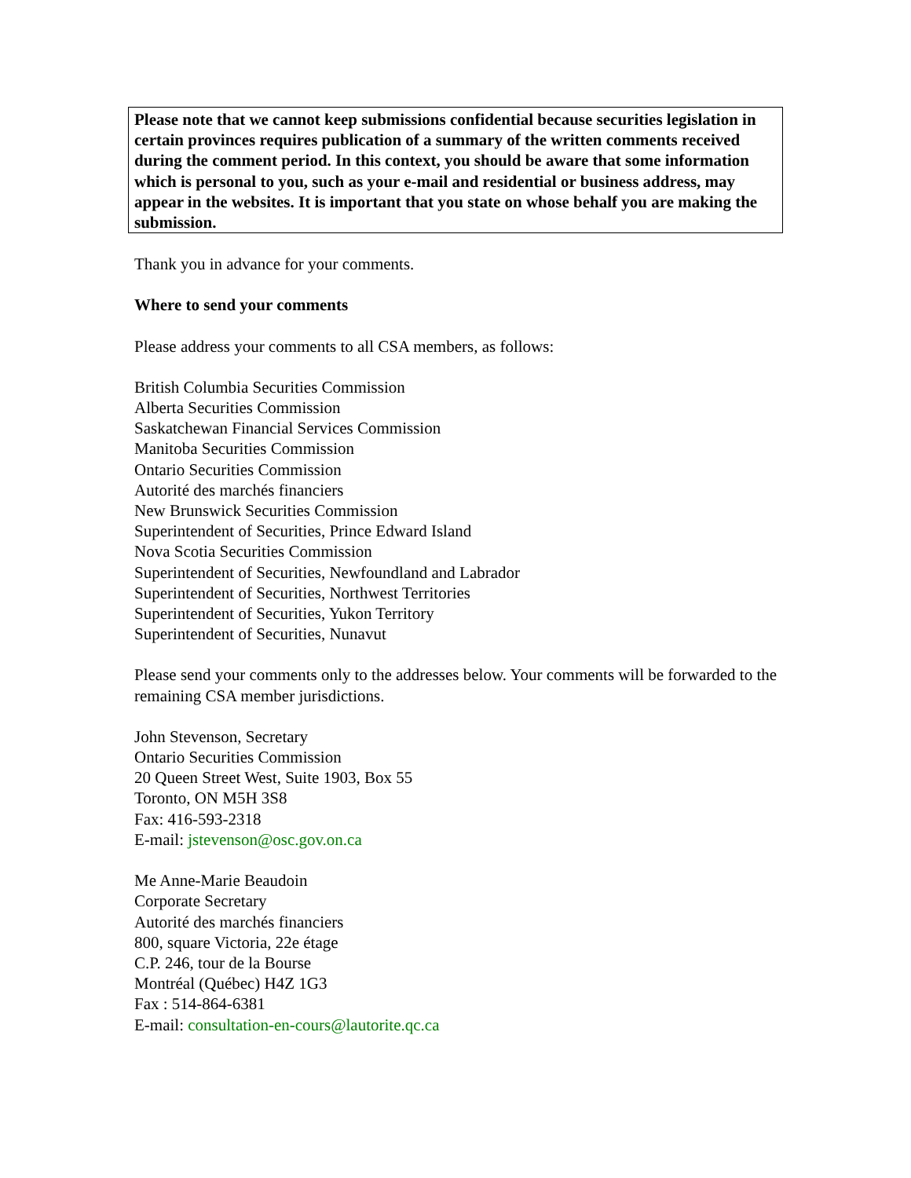Please note that we cannot keep submissions confidential because securities legislation in certain provinces requires publication of a summary of the written comments received during the comment period. In this context, you should be aware that some information which is personal to you, such as your e-mail and residential or business address, may appear in the websites. It is important that you state on whose behalf you are making the submission.
Thank you in advance for your comments.
Where to send your comments
Please address your comments to all CSA members, as follows:
British Columbia Securities Commission
Alberta Securities Commission
Saskatchewan Financial Services Commission
Manitoba Securities Commission
Ontario Securities Commission
Autorité des marchés financiers
New Brunswick Securities Commission
Superintendent of Securities, Prince Edward Island
Nova Scotia Securities Commission
Superintendent of Securities, Newfoundland and Labrador
Superintendent of Securities, Northwest Territories
Superintendent of Securities, Yukon Territory
Superintendent of Securities, Nunavut
Please send your comments only to the addresses below. Your comments will be forwarded to the remaining CSA member jurisdictions.
John Stevenson, Secretary
Ontario Securities Commission
20 Queen Street West, Suite 1903, Box 55
Toronto, ON M5H 3S8
Fax: 416-593-2318
E-mail: jstevenson@osc.gov.on.ca
Me Anne-Marie Beaudoin
Corporate Secretary
Autorité des marchés financiers
800, square Victoria, 22e étage
C.P. 246, tour de la Bourse
Montréal (Québec) H4Z 1G3
Fax : 514-864-6381
E-mail: consultation-en-cours@lautorite.qc.ca